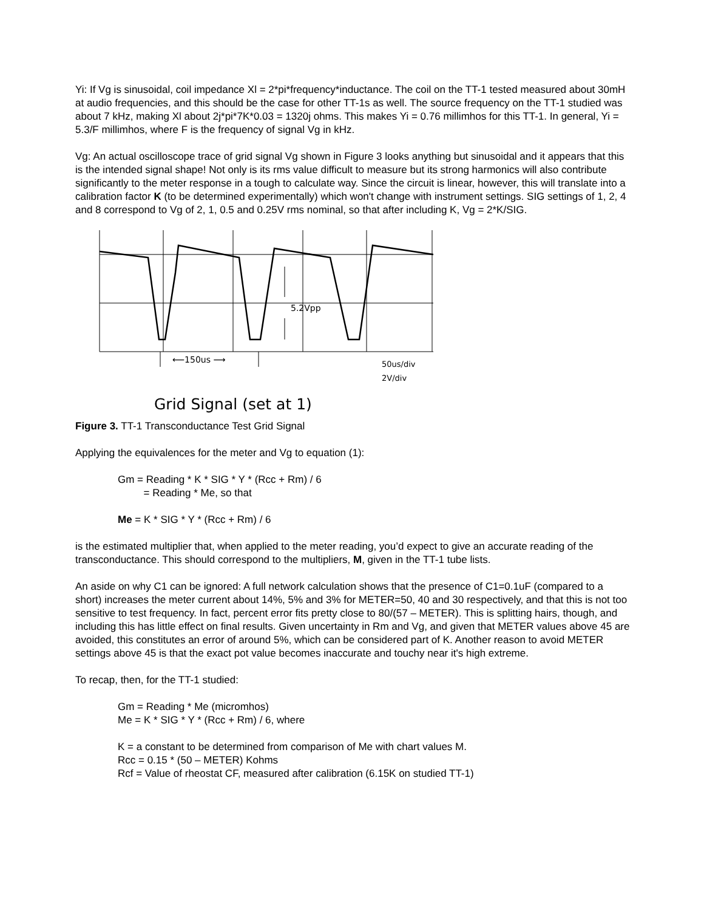Yi: If Vg is sinusoidal, coil impedance Xl = 2*pi*frequency*inductance. The coil on the TT-1 tested measured about 30mH at audio frequencies, and this should be the case for other TT-1s as well. The source frequency on the TT-1 studied was about 7 kHz, making Xl about 2j*pi*7K*0.03 = 1320j ohms. This makes Yi = 0.76 millimhos for this TT-1. In general, Yi = 5.3/F millimhos, where F is the frequency of signal Vg in kHz.
Vg: An actual oscilloscope trace of grid signal Vg shown in Figure 3 looks anything but sinusoidal and it appears that this is the intended signal shape! Not only is its rms value difficult to measure but its strong harmonics will also contribute significantly to the meter response in a tough to calculate way. Since the circuit is linear, however, this will translate into a calibration factor K (to be determined experimentally) which won't change with instrument settings. SIG settings of 1, 2, 4 and 8 correspond to Vg of 2, 1, 0.5 and 0.25V rms nominal, so that after including K, Vg = 2*K/SIG.
⟵150us ⟶
5.2Vpp
50us/div
2V/div
Grid Signal (set at 1)
Figure 3. TT-1 Transconductance Test Grid Signal
Applying the equivalences for the meter and Vg to equation (1):
Gm = Reading * K * SIG * Y * (Rcc + Rm) / 6
= Reading * Me, so that
Me = K * SIG * Y * (Rcc + Rm) / 6
is the estimated multiplier that, when applied to the meter reading, you’d expect to give an accurate reading of the transconductance. This should correspond to the multipliers, M, given in the TT-1 tube lists.
An aside on why C1 can be ignored: A full network calculation shows that the presence of C1=0.1uF (compared to a short) increases the meter current about 14%, 5% and 3% for METER=50, 40 and 30 respectively, and that this is not too sensitive to test frequency. In fact, percent error fits pretty close to 80/(57 – METER). This is splitting hairs, though, and including this has little effect on final results. Given uncertainty in Rm and Vg, and given that METER values above 45 are avoided, this constitutes an error of around 5%, which can be considered part of K. Another reason to avoid METER settings above 45 is that the exact pot value becomes inaccurate and touchy near it's high extreme.
To recap, then, for the TT-1 studied:
Gm = Reading * Me (micromhos)
Me = K * SIG * Y * (Rcc + Rm) / 6, where
K = a constant to be determined from comparison of Me with chart values M.
Rcc = 0.15 * (50 – METER) Kohms
Rcf = Value of rheostat CF, measured after calibration (6.15K on studied TT-1)